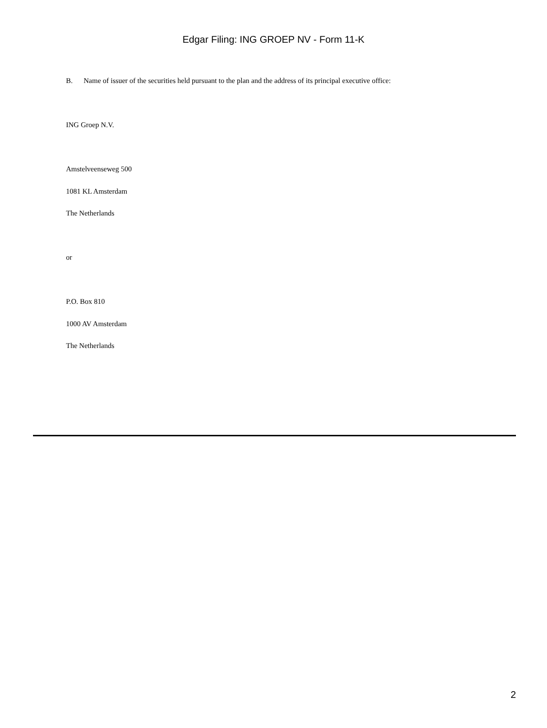Edgar Filing: ING GROEP NV - Form 11-K
B. Name of issuer of the securities held pursuant to the plan and the address of its principal executive office:
ING Groep N.V.
Amstelveenseweg 500
1081 KL Amsterdam
The Netherlands
or
P.O. Box 810
1000 AV Amsterdam
The Netherlands
2